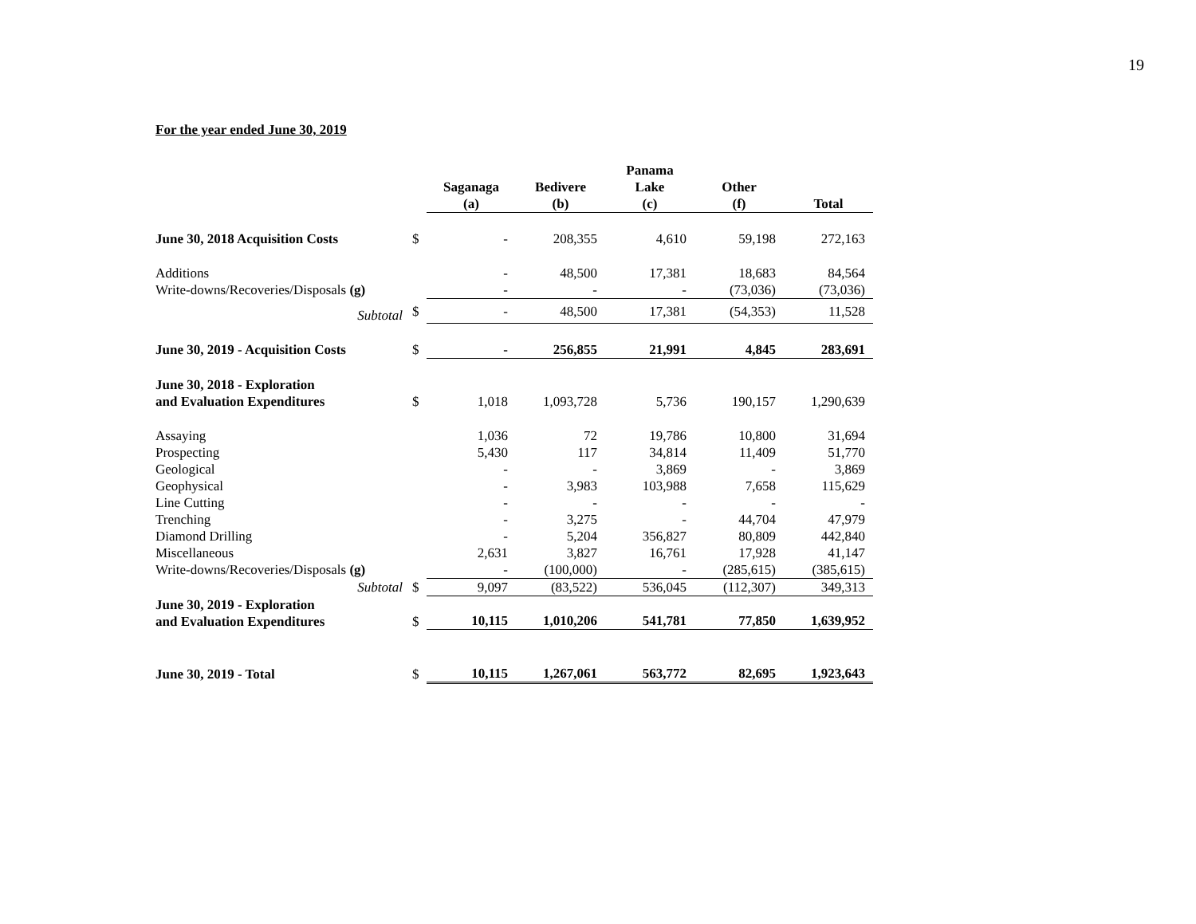19
For the year ended June 30, 2019
| | | Saganaga (a) | Bedivere (b) | Panama Lake (c) | Other (f) | Total |
| --- | --- | --- | --- | --- | --- | --- |
| June 30, 2018 Acquisition Costs | $ | - | 208,355 | 4,610 | 59,198 | 272,163 |
| Additions | | - | 48,500 | 17,381 | 18,683 | 84,564 |
| Write-downs/Recoveries/Disposals (g) | | - | - | - | (73,036) | (73,036) |
| Subtotal | $ | - | 48,500 | 17,381 | (54,353) | 11,528 |
| June 30, 2019 - Acquisition Costs | $ | - | 256,855 | 21,991 | 4,845 | 283,691 |
| June 30, 2018 - Exploration and Evaluation Expenditures | $ | 1,018 | 1,093,728 | 5,736 | 190,157 | 1,290,639 |
| Assaying | | 1,036 | 72 | 19,786 | 10,800 | 31,694 |
| Prospecting | | 5,430 | 117 | 34,814 | 11,409 | 51,770 |
| Geological | | - | - | 3,869 | - | 3,869 |
| Geophysical | | - | 3,983 | 103,988 | 7,658 | 115,629 |
| Line Cutting | | - | - | - | - | - |
| Trenching | | - | 3,275 | - | 44,704 | 47,979 |
| Diamond Drilling | | - | 5,204 | 356,827 | 80,809 | 442,840 |
| Miscellaneous | | 2,631 | 3,827 | 16,761 | 17,928 | 41,147 |
| Write-downs/Recoveries/Disposals (g) | | - | (100,000) | - | (285,615) | (385,615) |
| Subtotal | $ | 9,097 | (83,522) | 536,045 | (112,307) | 349,313 |
| June 30, 2019 - Exploration and Evaluation Expenditures | $ | 10,115 | 1,010,206 | 541,781 | 77,850 | 1,639,952 |
| June 30, 2019 - Total | $ | 10,115 | 1,267,061 | 563,772 | 82,695 | 1,923,643 |